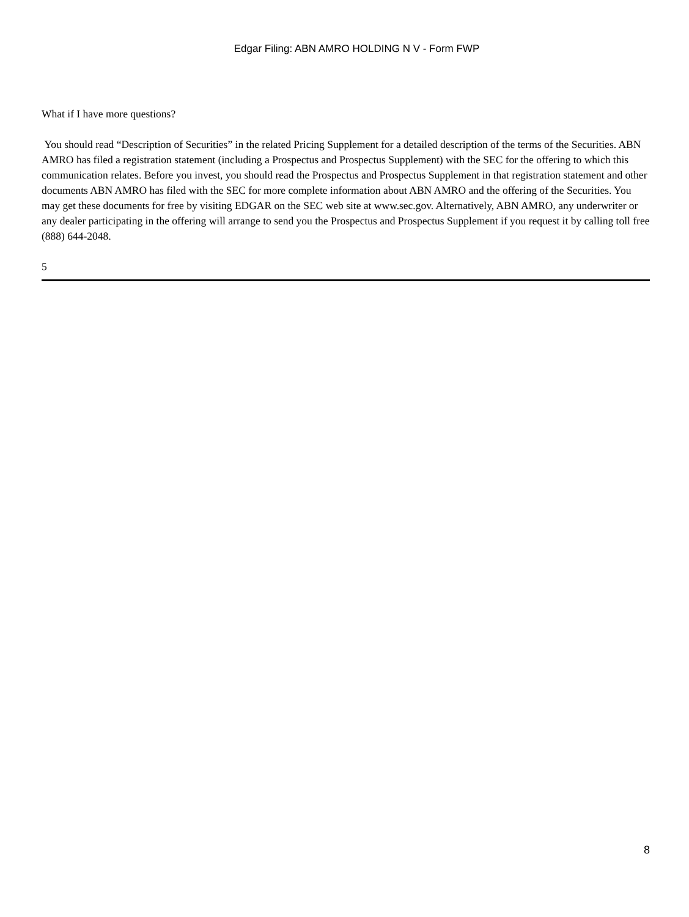Edgar Filing: ABN AMRO HOLDING N V - Form FWP
What if I have more questions?
You should read “Description of Securities” in the related Pricing Supplement for a detailed description of the terms of the Securities. ABN AMRO has filed a registration statement (including a Prospectus and Prospectus Supplement) with the SEC for the offering to which this communication relates. Before you invest, you should read the Prospectus and Prospectus Supplement in that registration statement and other documents ABN AMRO has filed with the SEC for more complete information about ABN AMRO and the offering of the Securities. You may get these documents for free by visiting EDGAR on the SEC web site at www.sec.gov. Alternatively, ABN AMRO, any underwriter or any dealer participating in the offering will arrange to send you the Prospectus and Prospectus Supplement if you request it by calling toll free (888) 644-2048.
5
8